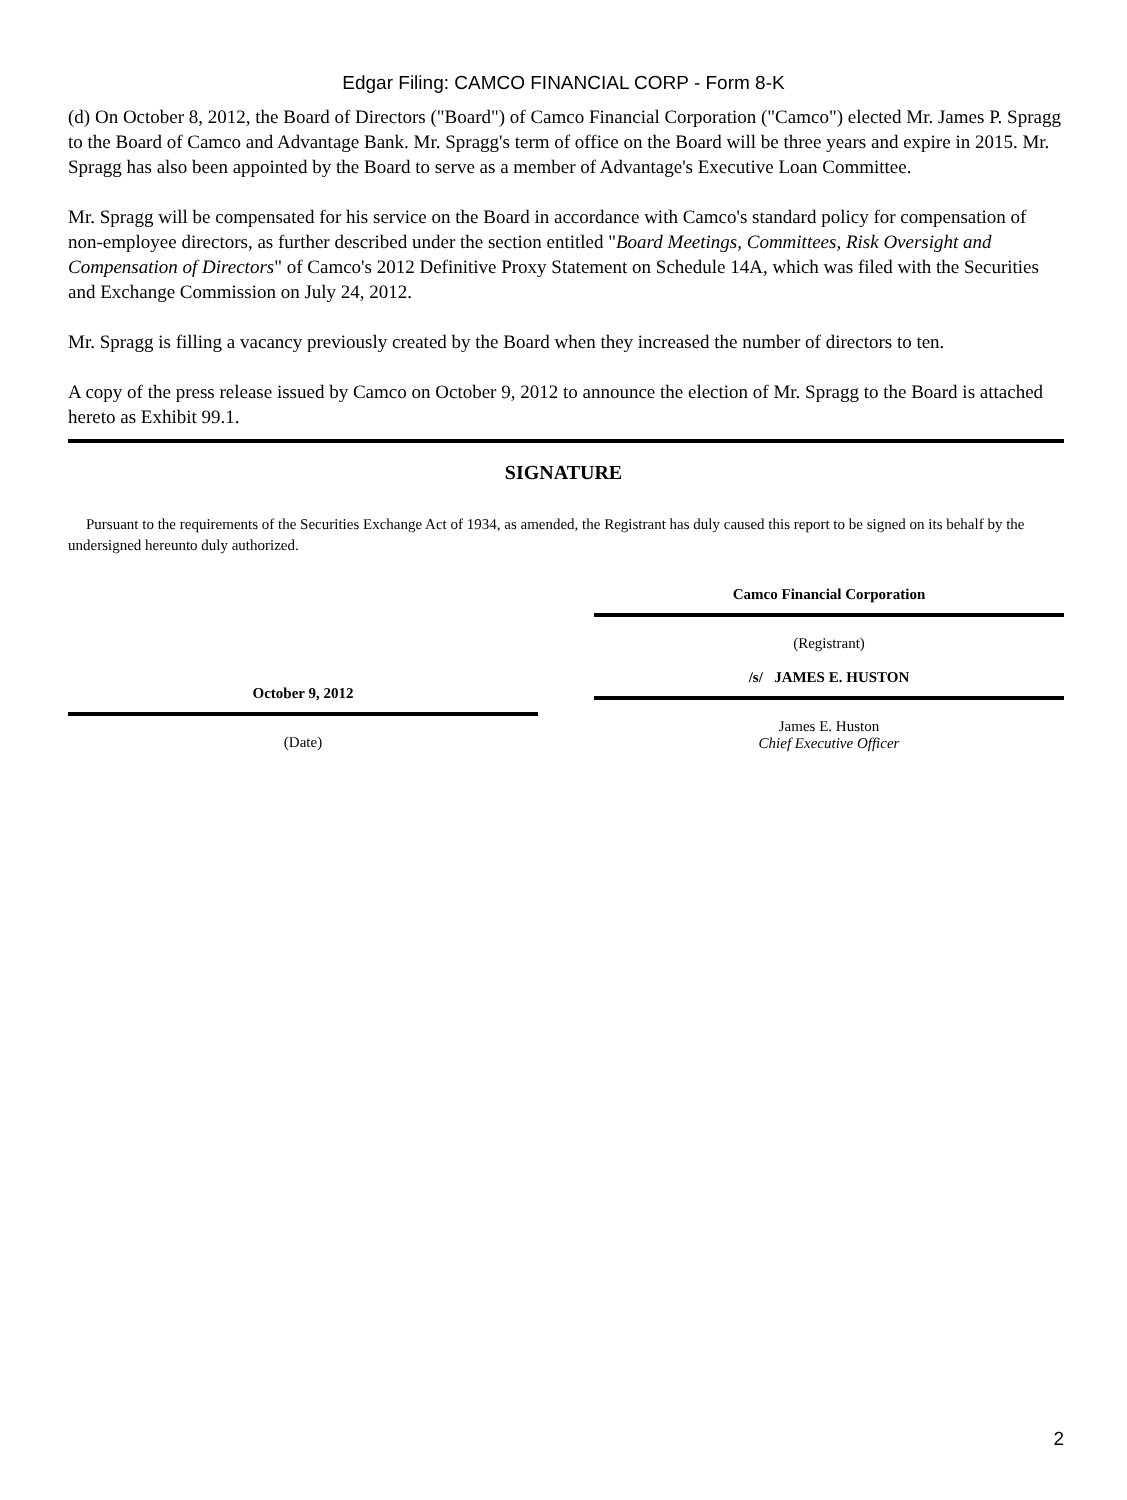Edgar Filing: CAMCO FINANCIAL CORP - Form 8-K
(d) On October 8, 2012, the Board of Directors ("Board") of Camco Financial Corporation ("Camco") elected Mr. James P. Spragg to the Board of Camco and Advantage Bank. Mr. Spragg's term of office on the Board will be three years and expire in 2015. Mr. Spragg has also been appointed by the Board to serve as a member of Advantage's Executive Loan Committee.
Mr. Spragg will be compensated for his service on the Board in accordance with Camco's standard policy for compensation of non-employee directors, as further described under the section entitled "Board Meetings, Committees, Risk Oversight and Compensation of Directors" of Camco's 2012 Definitive Proxy Statement on Schedule 14A, which was filed with the Securities and Exchange Commission on July 24, 2012.
Mr. Spragg is filling a vacancy previously created by the Board when they increased the number of directors to ten.
A copy of the press release issued by Camco on October 9, 2012 to announce the election of Mr. Spragg to the Board is attached hereto as Exhibit 99.1.
SIGNATURE
Pursuant to the requirements of the Securities Exchange Act of 1934, as amended, the Registrant has duly caused this report to be signed on its behalf by the undersigned hereunto duly authorized.
October 9, 2012
(Date)
Camco Financial Corporation
(Registrant)
/s/ JAMES E. HUSTON
James E. Huston
Chief Executive Officer
2